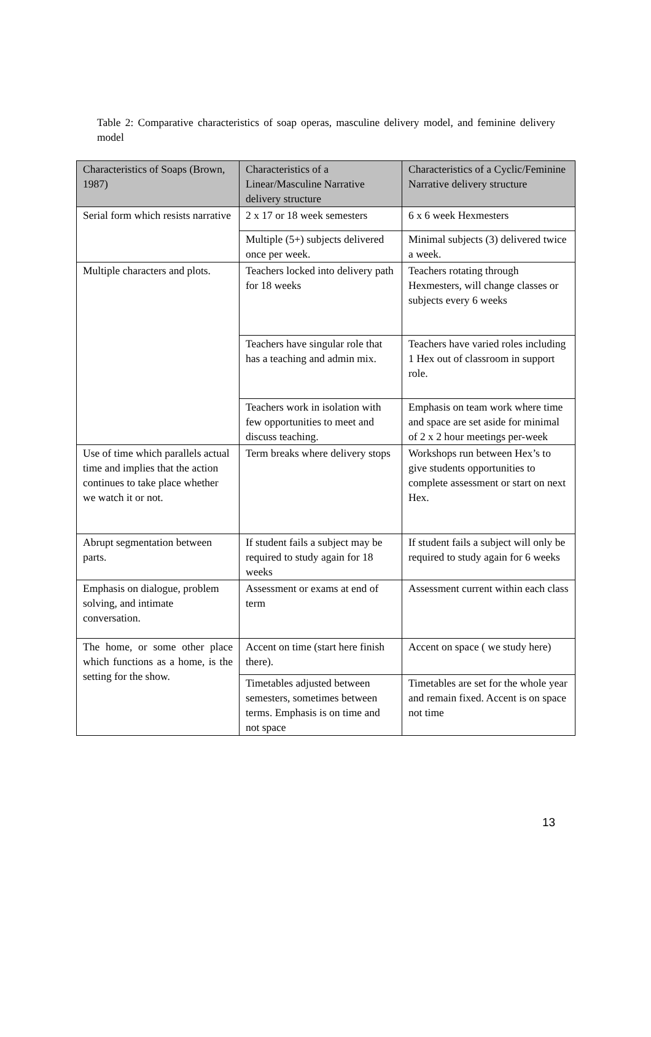Table 2: Comparative characteristics of soap operas, masculine delivery model, and feminine delivery model
| Characteristics of Soaps (Brown, 1987) | Characteristics of a Linear/Masculine Narrative delivery structure | Characteristics of a Cyclic/Feminine Narrative delivery structure |
| --- | --- | --- |
| Serial form which resists narrative | 2 x 17 or 18 week semesters | 6 x 6 week Hexmesters |
| | Multiple (5+) subjects delivered once per week. | Minimal subjects (3) delivered twice a week. |
| Multiple characters and plots. | Teachers locked into delivery path for 18 weeks | Teachers rotating through Hexmesters, will change classes or subjects every 6 weeks |
| | Teachers have singular role that has a teaching and admin mix. | Teachers have varied roles including 1 Hex out of classroom in support role. |
| | Teachers work in isolation with few opportunities to meet and discuss teaching. | Emphasis on team work where time and space are set aside for minimal of 2 x 2 hour meetings per-week |
| Use of time which parallels actual time and implies that the action continues to take place whether we watch it or not. | Term breaks where delivery stops | Workshops run between Hex’s to give students opportunities to complete assessment or start on next Hex. |
| Abrupt segmentation between parts. | If student fails a subject may be required to study again for 18 weeks | If student fails a subject will only be required to study again for 6 weeks |
| Emphasis on dialogue, problem solving, and intimate conversation. | Assessment or exams at end of term | Assessment current within each class |
| The home, or some other place which functions as a home, is the setting for the show. | Accent on time (start here finish there). | Accent on space ( we study here) |
| | Timetables adjusted between semesters, sometimes between terms. Emphasis is on time and not space | Timetables are set for the whole year and remain fixed. Accent is on space not time |
13